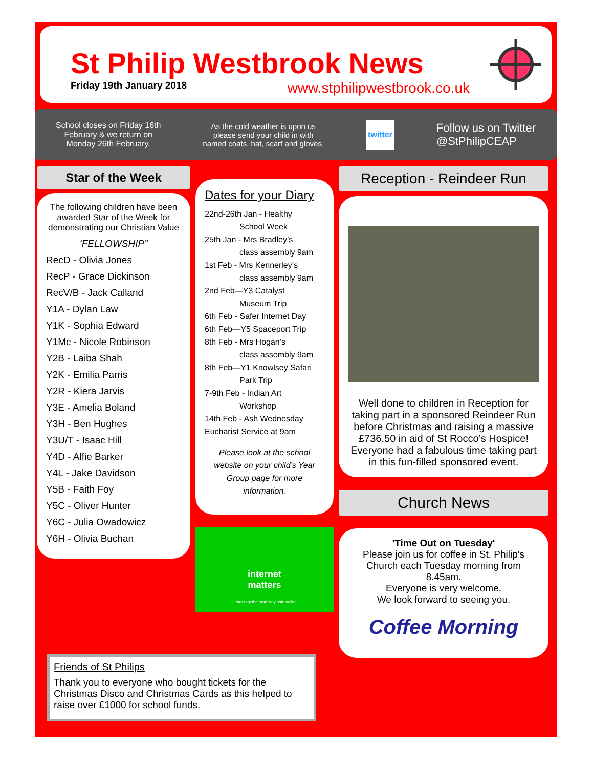St Philip Westbrook News
Friday 19th January 2018 www.stphilipwestbrook.co.uk
School closes on Friday 16th
February & we return on
Monday 26th February.
As the cold weather is upon us
please send your child in with
named coats, hat, scarf and gloves.
twitter
Follow us on Twitter
@StPhilipCEAP
Star of the Week
The following children have been awarded Star of the Week for demonstrating our Christian Value
‘FELLOWSHIP”
RecD - Olivia Jones
RecP - Grace Dickinson
RecV/B - Jack Calland
Y1A - Dylan Law
Y1K - Sophia Edward
Y1Mc - Nicole Robinson
Y2B - Laiba Shah
Y2K - Emilia Parris
Y2R - Kiera Jarvis
Y3E - Amelia Boland
Y3H - Ben Hughes
Y3U/T - Isaac Hill
Y4D - Alfie Barker
Y4L - Jake Davidson
Y5B - Faith Foy
Y5C - Oliver Hunter
Y6C - Julia Owadowicz
Y6H - Olivia Buchan
Dates for your Diary
22nd-26th Jan - Healthy
School Week
25th Jan - Mrs Bradley’s
class assembly 9am
1st Feb - Mrs Kennerley’s
class assembly 9am
2nd Feb—Y3 Catalyst
Museum Trip
6th Feb - Safer Internet Day
6th Feb—Y5 Spaceport Trip
8th Feb - Mrs Hogan’s
class assembly 9am
8th Feb—Y1 Knowlsey Safari
Park Trip
7-9th Feb - Indian Art
Workshop
14th Feb - Ash Wednesday
Eucharist Service at 9am
Please look at the school website on your child’s Year Group page for more information.
internet
matters
Learn together and stay safe online
Reception - Reindeer Run
Well done to children in Reception for taking part in a sponsored Reindeer Run before Christmas and raising a massive £736.50 in aid of St Rocco’s Hospice! Everyone had a fabulous time taking part in this fun-filled sponsored event.
Church News
'Time Out on Tuesday'
Please join us for coffee in St. Philip's Church each Tuesday morning from 8.45am.
Everyone is very welcome.
We look forward to seeing you.
Coffee Morning
Friends of St Philips
Thank you to everyone who bought tickets for the Christmas Disco and Christmas Cards as this helped to raise over £1000 for school funds.